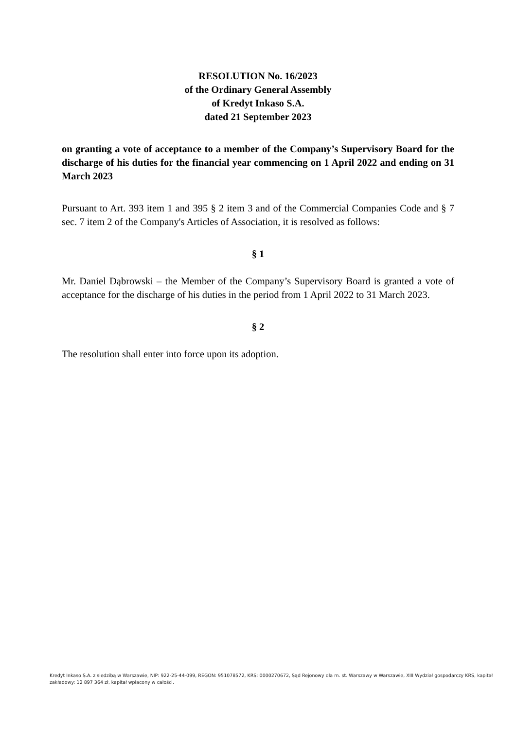RESOLUTION No. 16/2023
of the Ordinary General Assembly
of Kredyt Inkaso S.A.
dated 21 September 2023
on granting a vote of acceptance to a member of the Company’s Supervisory Board for the discharge of his duties for the financial year commencing on 1 April 2022 and ending on 31 March 2023
Pursuant to Art. 393 item 1 and 395 § 2 item 3 and of the Commercial Companies Code and § 7 sec. 7 item 2 of the Company's Articles of Association, it is resolved as follows:
§ 1
Mr. Daniel Dąbrowski – the Member of the Company’s Supervisory Board is granted a vote of acceptance for the discharge of his duties in the period from 1 April 2022 to 31 March 2023.
§ 2
The resolution shall enter into force upon its adoption.
Kredyt Inkaso S.A. z siedzibą w Warszawie, NIP: 922-25-44-099, REGON: 951078572, KRS: 0000270672, Sąd Rejonowy dla m. st. Warszawy w Warszawie, XIII Wydział gospodarczy KRS, kapitał zakładowy: 12 897 364 zł, kapitał wpłacony w całości.